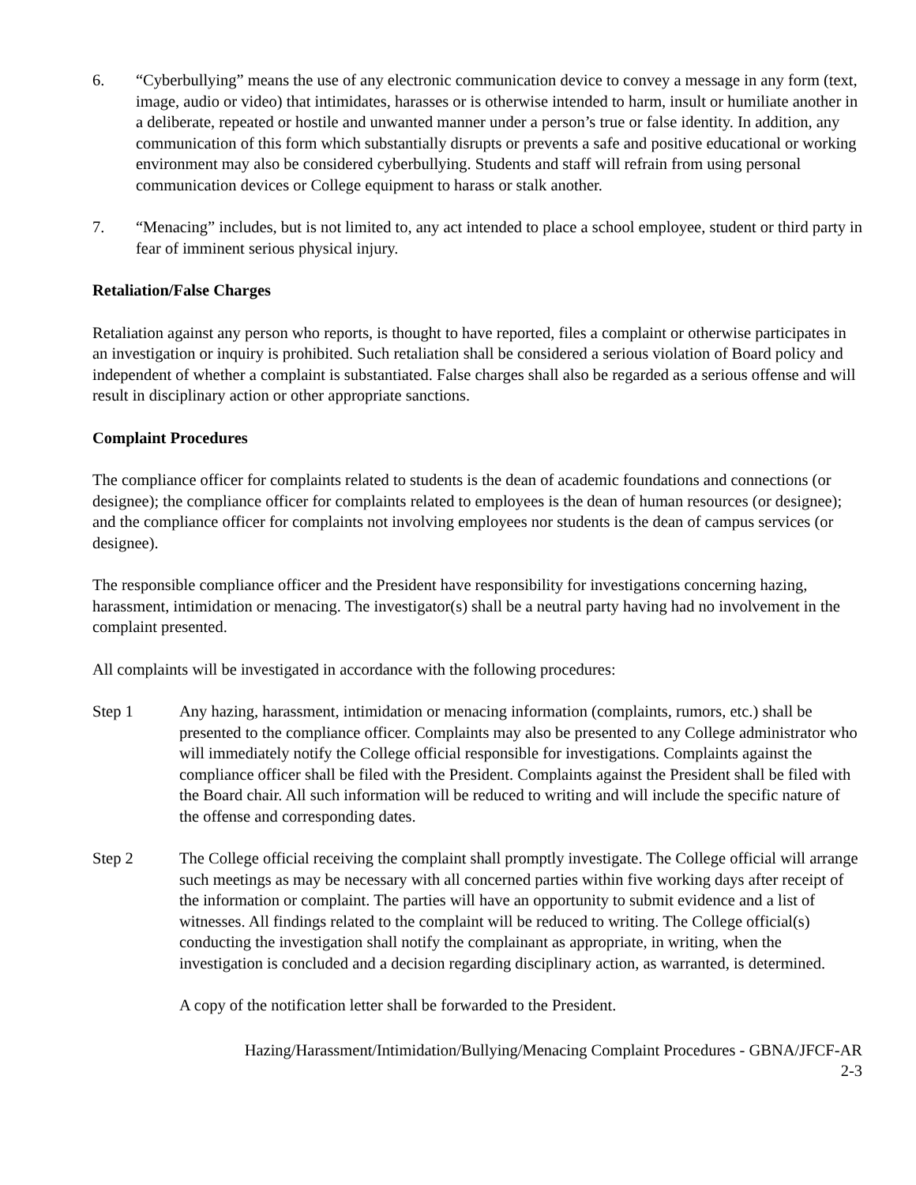6. “Cyberbullying” means the use of any electronic communication device to convey a message in any form (text, image, audio or video) that intimidates, harasses or is otherwise intended to harm, insult or humiliate another in a deliberate, repeated or hostile and unwanted manner under a person’s true or false identity. In addition, any communication of this form which substantially disrupts or prevents a safe and positive educational or working environment may also be considered cyberbullying. Students and staff will refrain from using personal communication devices or College equipment to harass or stalk another.
7. “Menacing” includes, but is not limited to, any act intended to place a school employee, student or third party in fear of imminent serious physical injury.
Retaliation/False Charges
Retaliation against any person who reports, is thought to have reported, files a complaint or otherwise participates in an investigation or inquiry is prohibited. Such retaliation shall be considered a serious violation of Board policy and independent of whether a complaint is substantiated. False charges shall also be regarded as a serious offense and will result in disciplinary action or other appropriate sanctions.
Complaint Procedures
The compliance officer for complaints related to students is the dean of academic foundations and connections (or designee); the compliance officer for complaints related to employees is the dean of human resources (or designee); and the compliance officer for complaints not involving employees nor students is the dean of campus services (or designee).
The responsible compliance officer and the President have responsibility for investigations concerning hazing, harassment, intimidation or menacing. The investigator(s) shall be a neutral party having had no involvement in the complaint presented.
All complaints will be investigated in accordance with the following procedures:
Step 1 Any hazing, harassment, intimidation or menacing information (complaints, rumors, etc.) shall be presented to the compliance officer. Complaints may also be presented to any College administrator who will immediately notify the College official responsible for investigations. Complaints against the compliance officer shall be filed with the President. Complaints against the President shall be filed with the Board chair. All such information will be reduced to writing and will include the specific nature of the offense and corresponding dates.
Step 2 The College official receiving the complaint shall promptly investigate. The College official will arrange such meetings as may be necessary with all concerned parties within five working days after receipt of the information or complaint. The parties will have an opportunity to submit evidence and a list of witnesses. All findings related to the complaint will be reduced to writing. The College official(s) conducting the investigation shall notify the complainant as appropriate, in writing, when the investigation is concluded and a decision regarding disciplinary action, as warranted, is determined.
A copy of the notification letter shall be forwarded to the President.
Hazing/Harassment/Intimidation/Bullying/Menacing Complaint Procedures - GBNA/JFCF-AR
2-3